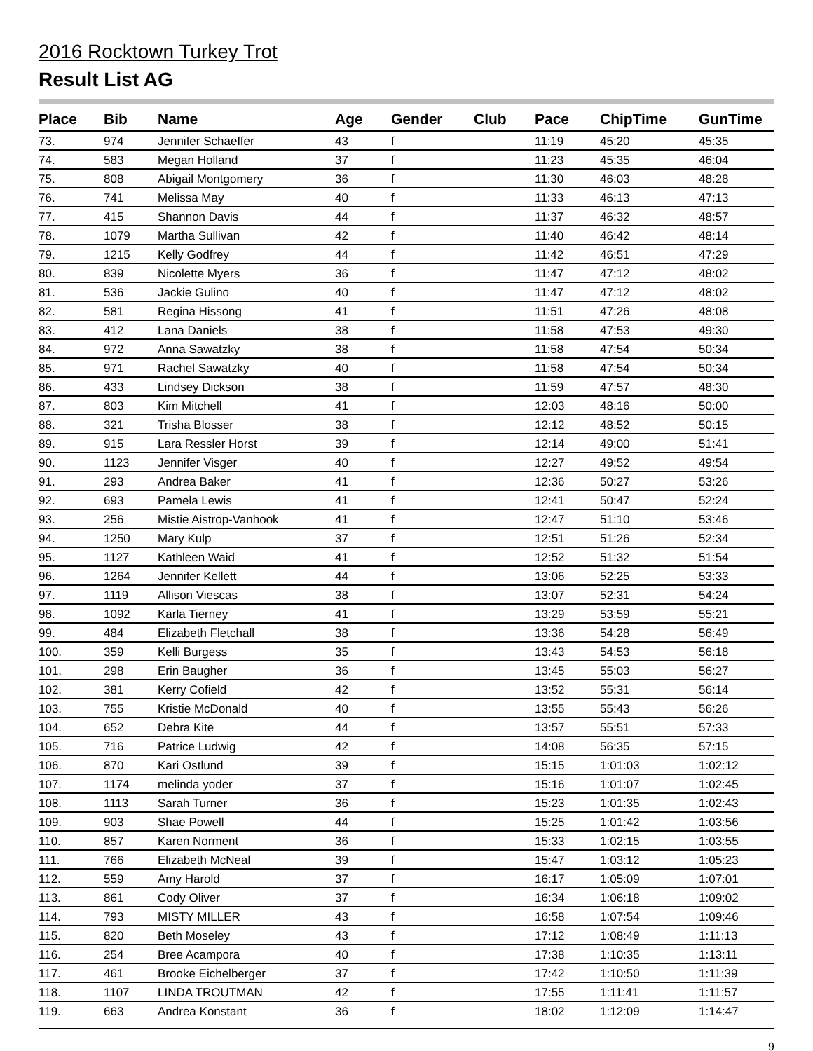2016 Rocktown Turkey Trot
Result List AG
| Place | Bib | Name | Age | Gender | Club | Pace | ChipTime | GunTime |
| --- | --- | --- | --- | --- | --- | --- | --- | --- |
| 73. | 974 | Jennifer Schaeffer | 43 | f | | 11:19 | 45:20 | 45:35 |
| 74. | 583 | Megan Holland | 37 | f | | 11:23 | 45:35 | 46:04 |
| 75. | 808 | Abigail Montgomery | 36 | f | | 11:30 | 46:03 | 48:28 |
| 76. | 741 | Melissa May | 40 | f | | 11:33 | 46:13 | 47:13 |
| 77. | 415 | Shannon Davis | 44 | f | | 11:37 | 46:32 | 48:57 |
| 78. | 1079 | Martha Sullivan | 42 | f | | 11:40 | 46:42 | 48:14 |
| 79. | 1215 | Kelly Godfrey | 44 | f | | 11:42 | 46:51 | 47:29 |
| 80. | 839 | Nicolette Myers | 36 | f | | 11:47 | 47:12 | 48:02 |
| 81. | 536 | Jackie Gulino | 40 | f | | 11:47 | 47:12 | 48:02 |
| 82. | 581 | Regina Hissong | 41 | f | | 11:51 | 47:26 | 48:08 |
| 83. | 412 | Lana Daniels | 38 | f | | 11:58 | 47:53 | 49:30 |
| 84. | 972 | Anna Sawatzky | 38 | f | | 11:58 | 47:54 | 50:34 |
| 85. | 971 | Rachel Sawatzky | 40 | f | | 11:58 | 47:54 | 50:34 |
| 86. | 433 | Lindsey Dickson | 38 | f | | 11:59 | 47:57 | 48:30 |
| 87. | 803 | Kim Mitchell | 41 | f | | 12:03 | 48:16 | 50:00 |
| 88. | 321 | Trisha Blosser | 38 | f | | 12:12 | 48:52 | 50:15 |
| 89. | 915 | Lara Ressler Horst | 39 | f | | 12:14 | 49:00 | 51:41 |
| 90. | 1123 | Jennifer Visger | 40 | f | | 12:27 | 49:52 | 49:54 |
| 91. | 293 | Andrea Baker | 41 | f | | 12:36 | 50:27 | 53:26 |
| 92. | 693 | Pamela Lewis | 41 | f | | 12:41 | 50:47 | 52:24 |
| 93. | 256 | Mistie Aistrop-Vanhook | 41 | f | | 12:47 | 51:10 | 53:46 |
| 94. | 1250 | Mary Kulp | 37 | f | | 12:51 | 51:26 | 52:34 |
| 95. | 1127 | Kathleen Waid | 41 | f | | 12:52 | 51:32 | 51:54 |
| 96. | 1264 | Jennifer Kellett | 44 | f | | 13:06 | 52:25 | 53:33 |
| 97. | 1119 | Allison Viescas | 38 | f | | 13:07 | 52:31 | 54:24 |
| 98. | 1092 | Karla Tierney | 41 | f | | 13:29 | 53:59 | 55:21 |
| 99. | 484 | Elizabeth Fletchall | 38 | f | | 13:36 | 54:28 | 56:49 |
| 100. | 359 | Kelli Burgess | 35 | f | | 13:43 | 54:53 | 56:18 |
| 101. | 298 | Erin Baugher | 36 | f | | 13:45 | 55:03 | 56:27 |
| 102. | 381 | Kerry Cofield | 42 | f | | 13:52 | 55:31 | 56:14 |
| 103. | 755 | Kristie McDonald | 40 | f | | 13:55 | 55:43 | 56:26 |
| 104. | 652 | Debra Kite | 44 | f | | 13:57 | 55:51 | 57:33 |
| 105. | 716 | Patrice Ludwig | 42 | f | | 14:08 | 56:35 | 57:15 |
| 106. | 870 | Kari Ostlund | 39 | f | | 15:15 | 1:01:03 | 1:02:12 |
| 107. | 1174 | melinda yoder | 37 | f | | 15:16 | 1:01:07 | 1:02:45 |
| 108. | 1113 | Sarah Turner | 36 | f | | 15:23 | 1:01:35 | 1:02:43 |
| 109. | 903 | Shae Powell | 44 | f | | 15:25 | 1:01:42 | 1:03:56 |
| 110. | 857 | Karen Norment | 36 | f | | 15:33 | 1:02:15 | 1:03:55 |
| 111. | 766 | Elizabeth McNeal | 39 | f | | 15:47 | 1:03:12 | 1:05:23 |
| 112. | 559 | Amy Harold | 37 | f | | 16:17 | 1:05:09 | 1:07:01 |
| 113. | 861 | Cody Oliver | 37 | f | | 16:34 | 1:06:18 | 1:09:02 |
| 114. | 793 | MISTY MILLER | 43 | f | | 16:58 | 1:07:54 | 1:09:46 |
| 115. | 820 | Beth Moseley | 43 | f | | 17:12 | 1:08:49 | 1:11:13 |
| 116. | 254 | Bree Acampora | 40 | f | | 17:38 | 1:10:35 | 1:13:11 |
| 117. | 461 | Brooke Eichelberger | 37 | f | | 17:42 | 1:10:50 | 1:11:39 |
| 118. | 1107 | LINDA TROUTMAN | 42 | f | | 17:55 | 1:11:41 | 1:11:57 |
| 119. | 663 | Andrea Konstant | 36 | f | | 18:02 | 1:12:09 | 1:14:47 |
9